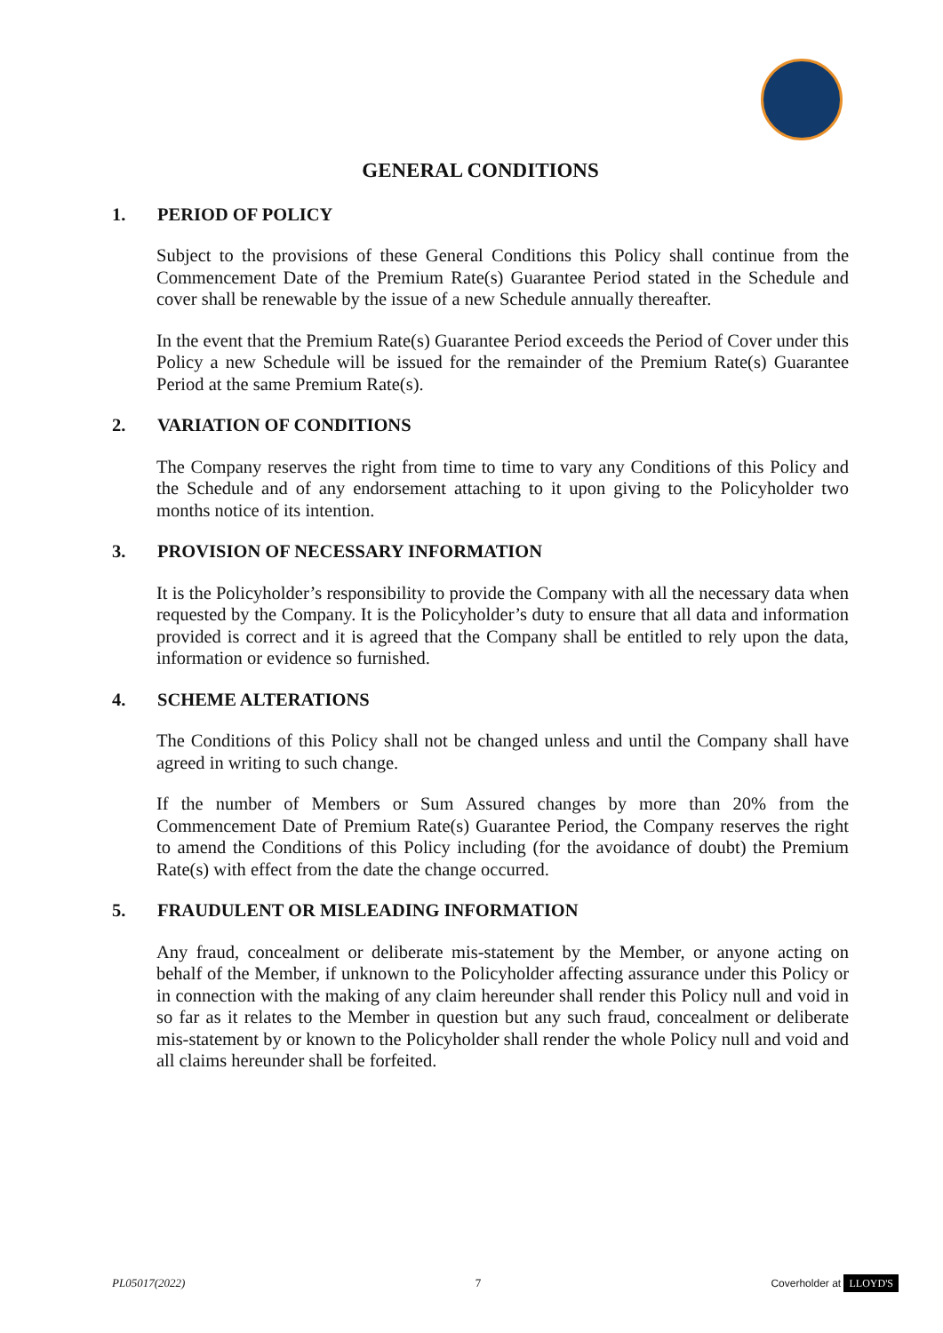GENERAL CONDITIONS
1. PERIOD OF POLICY
Subject to the provisions of these General Conditions this Policy shall continue from the Commencement Date of the Premium Rate(s) Guarantee Period stated in the Schedule and cover shall be renewable by the issue of a new Schedule annually thereafter.
In the event that the Premium Rate(s) Guarantee Period exceeds the Period of Cover under this Policy a new Schedule will be issued for the remainder of the Premium Rate(s) Guarantee Period at the same Premium Rate(s).
2. VARIATION OF CONDITIONS
The Company reserves the right from time to time to vary any Conditions of this Policy and the Schedule and of any endorsement attaching to it upon giving to the Policyholder two months notice of its intention.
3. PROVISION OF NECESSARY INFORMATION
It is the Policyholder’s responsibility to provide the Company with all the necessary data when requested by the Company. It is the Policyholder’s duty to ensure that all data and information provided is correct and it is agreed that the Company shall be entitled to rely upon the data, information or evidence so furnished.
4. SCHEME ALTERATIONS
The Conditions of this Policy shall not be changed unless and until the Company shall have agreed in writing to such change.
If the number of Members or Sum Assured changes by more than 20% from the Commencement Date of Premium Rate(s) Guarantee Period, the Company reserves the right to amend the Conditions of this Policy including (for the avoidance of doubt) the Premium Rate(s) with effect from the date the change occurred.
5. FRAUDULENT OR MISLEADING INFORMATION
Any fraud, concealment or deliberate mis-statement by the Member, or anyone acting on behalf of the Member, if unknown to the Policyholder affecting assurance under this Policy or in connection with the making of any claim hereunder shall render this Policy null and void in so far as it relates to the Member in question but any such fraud, concealment or deliberate mis-statement by or known to the Policyholder shall render the whole Policy null and void and all claims hereunder shall be forfeited.
PL05017(2022) 7 Coverholder at LLOYD'S